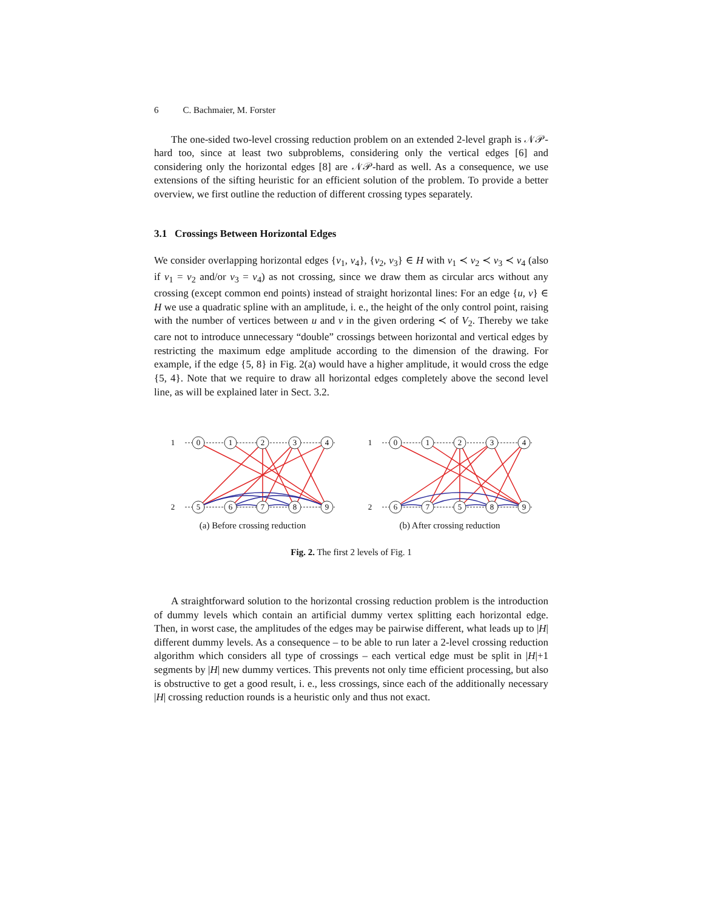6 C. Bachmaier, M. Forster
The one-sided two-level crossing reduction problem on an extended 2-level graph is 𝒩𝒫-hard too, since at least two subproblems, considering only the vertical edges [6] and considering only the horizontal edges [8] are 𝒩𝒫-hard as well. As a consequence, we use extensions of the sifting heuristic for an efficient solution of the problem. To provide a better overview, we first outline the reduction of different crossing types separately.
3.1 Crossings Between Horizontal Edges
We consider overlapping horizontal edges {v<sub>1</sub>, v<sub>4</sub>}, {v<sub>2</sub>, v<sub>3</sub>} ∈ H with v<sub>1</sub> ≺ v<sub>2</sub> ≺ v<sub>3</sub> ≺ v<sub>4</sub> (also if v<sub>1</sub> = v<sub>2</sub> and/or v<sub>3</sub> = v<sub>4</sub>) as not crossing, since we draw them as circular arcs without any crossing (except common end points) instead of straight horizontal lines: For an edge {u, v} ∈ H we use a quadratic spline with an amplitude, i. e., the height of the only control point, raising with the number of vertices between u and v in the given ordering ≺ of V<sub>2</sub>. Thereby we take care not to introduce unnecessary “double” crossings between horizontal and vertical edges by restricting the maximum edge amplitude according to the dimension of the drawing. For example, if the edge {5, 8} in Fig. 2(a) would have a higher amplitude, it would cross the edge {5, 4}. Note that we require to draw all horizontal edges completely above the second level line, as will be explained later in Sect. 3.2.
1
2
0
1
2
3
4
5
6
7
8
9
(a) Before crossing reduction
1
2
0
1
2
3
4
6
7
5
8
9
(b) After crossing reduction
Fig. 2. The first 2 levels of Fig. 1
A straightforward solution to the horizontal crossing reduction problem is the introduction of dummy levels which contain an artificial dummy vertex splitting each horizontal edge. Then, in worst case, the amplitudes of the edges may be pairwise different, what leads up to |H| different dummy levels. As a consequence – to be able to run later a 2-level crossing reduction algorithm which considers all type of crossings – each vertical edge must be split in |H|+1 segments by |H| new dummy vertices. This prevents not only time efficient processing, but also is obstructive to get a good result, i. e., less crossings, since each of the additionally necessary |H| crossing reduction rounds is a heuristic only and thus not exact.